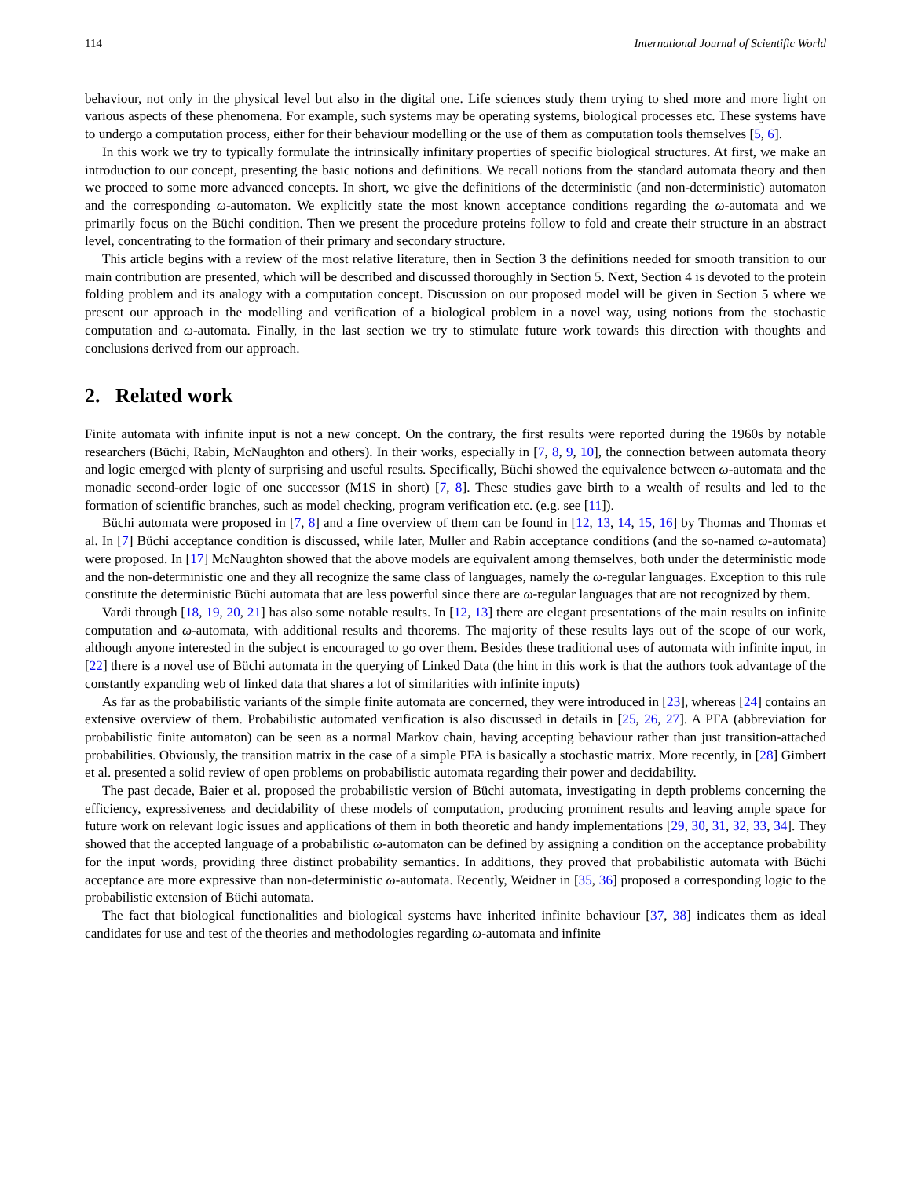114 International Journal of Scientific World
behaviour, not only in the physical level but also in the digital one. Life sciences study them trying to shed more and more light on various aspects of these phenomena. For example, such systems may be operating systems, biological processes etc. These systems have to undergo a computation process, either for their behaviour modelling or the use of them as computation tools themselves [5, 6].
In this work we try to typically formulate the intrinsically infinitary properties of specific biological structures. At first, we make an introduction to our concept, presenting the basic notions and definitions. We recall notions from the standard automata theory and then we proceed to some more advanced concepts. In short, we give the definitions of the deterministic (and non-deterministic) automaton and the corresponding ω-automaton. We explicitly state the most known acceptance conditions regarding the ω-automata and we primarily focus on the Büchi condition. Then we present the procedure proteins follow to fold and create their structure in an abstract level, concentrating to the formation of their primary and secondary structure.
This article begins with a review of the most relative literature, then in Section 3 the definitions needed for smooth transition to our main contribution are presented, which will be described and discussed thoroughly in Section 5. Next, Section 4 is devoted to the protein folding problem and its analogy with a computation concept. Discussion on our proposed model will be given in Section 5 where we present our approach in the modelling and verification of a biological problem in a novel way, using notions from the stochastic computation and ω-automata. Finally, in the last section we try to stimulate future work towards this direction with thoughts and conclusions derived from our approach.
2. Related work
Finite automata with infinite input is not a new concept. On the contrary, the first results were reported during the 1960s by notable researchers (Büchi, Rabin, McNaughton and others). In their works, especially in [7, 8, 9, 10], the connection between automata theory and logic emerged with plenty of surprising and useful results. Specifically, Büchi showed the equivalence between ω-automata and the monadic second-order logic of one successor (M1S in short) [7, 8]. These studies gave birth to a wealth of results and led to the formation of scientific branches, such as model checking, program verification etc. (e.g. see [11]).
Büchi automata were proposed in [7, 8] and a fine overview of them can be found in [12, 13, 14, 15, 16] by Thomas and Thomas et al. In [7] Büchi acceptance condition is discussed, while later, Muller and Rabin acceptance conditions (and the so-named ω-automata) were proposed. In [17] McNaughton showed that the above models are equivalent among themselves, both under the deterministic mode and the non-deterministic one and they all recognize the same class of languages, namely the ω-regular languages. Exception to this rule constitute the deterministic Büchi automata that are less powerful since there are ω-regular languages that are not recognized by them.
Vardi through [18, 19, 20, 21] has also some notable results. In [12, 13] there are elegant presentations of the main results on infinite computation and ω-automata, with additional results and theorems. The majority of these results lays out of the scope of our work, although anyone interested in the subject is encouraged to go over them. Besides these traditional uses of automata with infinite input, in [22] there is a novel use of Büchi automata in the querying of Linked Data (the hint in this work is that the authors took advantage of the constantly expanding web of linked data that shares a lot of similarities with infinite inputs)
As far as the probabilistic variants of the simple finite automata are concerned, they were introduced in [23], whereas [24] contains an extensive overview of them. Probabilistic automated verification is also discussed in details in [25, 26, 27]. A PFA (abbreviation for probabilistic finite automaton) can be seen as a normal Markov chain, having accepting behaviour rather than just transition-attached probabilities. Obviously, the transition matrix in the case of a simple PFA is basically a stochastic matrix. More recently, in [28] Gimbert et al. presented a solid review of open problems on probabilistic automata regarding their power and decidability.
The past decade, Baier et al. proposed the probabilistic version of Büchi automata, investigating in depth problems concerning the efficiency, expressiveness and decidability of these models of computation, producing prominent results and leaving ample space for future work on relevant logic issues and applications of them in both theoretic and handy implementations [29, 30, 31, 32, 33, 34]. They showed that the accepted language of a probabilistic ω-automaton can be defined by assigning a condition on the acceptance probability for the input words, providing three distinct probability semantics. In additions, they proved that probabilistic automata with Büchi acceptance are more expressive than non-deterministic ω-automata. Recently, Weidner in [35, 36] proposed a corresponding logic to the probabilistic extension of Büchi automata.
The fact that biological functionalities and biological systems have inherited infinite behaviour [37, 38] indicates them as ideal candidates for use and test of the theories and methodologies regarding ω-automata and infinite